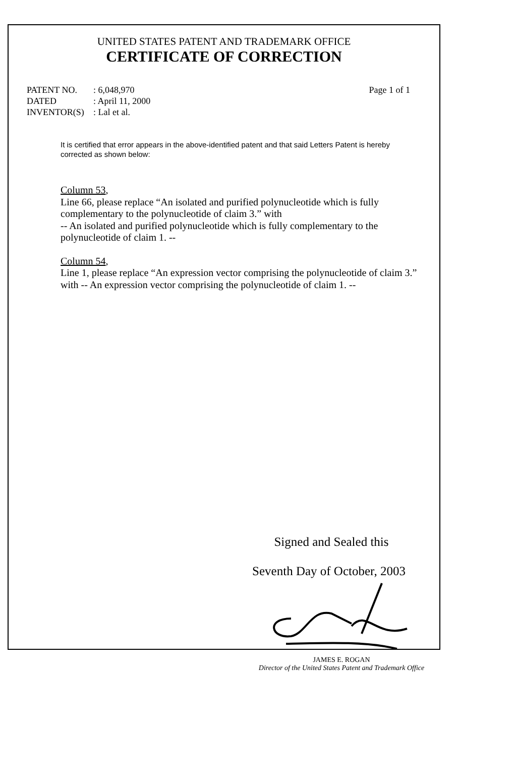UNITED STATES PATENT AND TRADEMARK OFFICE
CERTIFICATE OF CORRECTION
PATENT NO.: 6,048,970 Page 1 of 1
DATED: April 11, 2000
INVENTOR(S): Lal et al.
It is certified that error appears in the above-identified patent and that said Letters Patent is hereby corrected as shown below:
Column 53,
Line 66, please replace “An isolated and purified polynucleotide which is fully complementary to the polynucleotide of claim 3.” with
-- An isolated and purified polynucleotide which is fully complementary to the polynucleotide of claim 1. --
Column 54,
Line 1, please replace “An expression vector comprising the polynucleotide of claim 3.” with -- An expression vector comprising the polynucleotide of claim 1. --
Signed and Sealed this
Seventh Day of October, 2003
JAMES E. ROGAN
Director of the United States Patent and Trademark Office